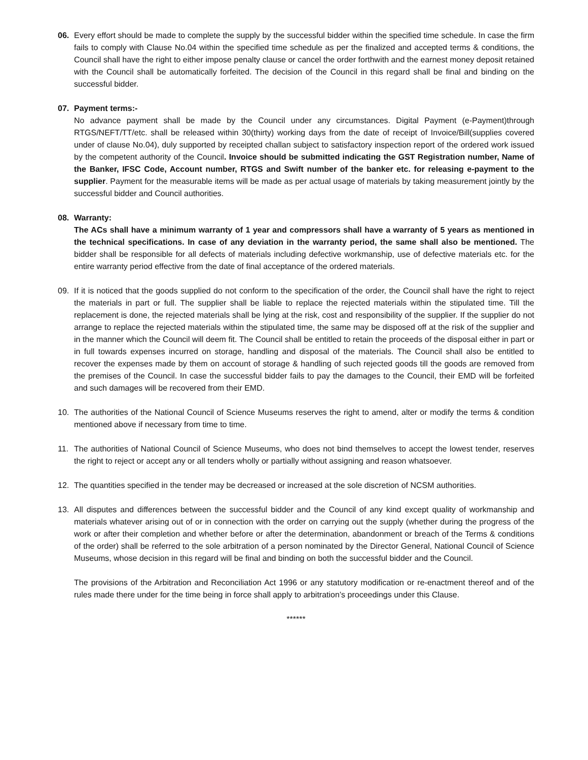06. Every effort should be made to complete the supply by the successful bidder within the specified time schedule. In case the firm fails to comply with Clause No.04 within the specified time schedule as per the finalized and accepted terms & conditions, the Council shall have the right to either impose penalty clause or cancel the order forthwith and the earnest money deposit retained with the Council shall be automatically forfeited. The decision of the Council in this regard shall be final and binding on the successful bidder.
07. Payment terms:-
No advance payment shall be made by the Council under any circumstances. Digital Payment (e-Payment)through RTGS/NEFT/TT/etc. shall be released within 30(thirty) working days from the date of receipt of Invoice/Bill(supplies covered under of clause No.04), duly supported by receipted challan subject to satisfactory inspection report of the ordered work issued by the competent authority of the Council. Invoice should be submitted indicating the GST Registration number, Name of the Banker, IFSC Code, Account number, RTGS and Swift number of the banker etc. for releasing e-payment to the supplier. Payment for the measurable items will be made as per actual usage of materials by taking measurement jointly by the successful bidder and Council authorities.
08. Warranty:
The ACs shall have a minimum warranty of 1 year and compressors shall have a warranty of 5 years as mentioned in the technical specifications. In case of any deviation in the warranty period, the same shall also be mentioned. The bidder shall be responsible for all defects of materials including defective workmanship, use of defective materials etc. for the entire warranty period effective from the date of final acceptance of the ordered materials.
09. If it is noticed that the goods supplied do not conform to the specification of the order, the Council shall have the right to reject the materials in part or full. The supplier shall be liable to replace the rejected materials within the stipulated time. Till the replacement is done, the rejected materials shall be lying at the risk, cost and responsibility of the supplier. If the supplier do not arrange to replace the rejected materials within the stipulated time, the same may be disposed off at the risk of the supplier and in the manner which the Council will deem fit. The Council shall be entitled to retain the proceeds of the disposal either in part or in full towards expenses incurred on storage, handling and disposal of the materials. The Council shall also be entitled to recover the expenses made by them on account of storage & handling of such rejected goods till the goods are removed from the premises of the Council. In case the successful bidder fails to pay the damages to the Council, their EMD will be forfeited and such damages will be recovered from their EMD.
10. The authorities of the National Council of Science Museums reserves the right to amend, alter or modify the terms & condition mentioned above if necessary from time to time.
11. The authorities of National Council of Science Museums, who does not bind themselves to accept the lowest tender, reserves the right to reject or accept any or all tenders wholly or partially without assigning and reason whatsoever.
12. The quantities specified in the tender may be decreased or increased at the sole discretion of NCSM authorities.
13. All disputes and differences between the successful bidder and the Council of any kind except quality of workmanship and materials whatever arising out of or in connection with the order on carrying out the supply (whether during the progress of the work or after their completion and whether before or after the determination, abandonment or breach of the Terms & conditions of the order) shall be referred to the sole arbitration of a person nominated by the Director General, National Council of Science Museums, whose decision in this regard will be final and binding on both the successful bidder and the Council.
The provisions of the Arbitration and Reconciliation Act 1996 or any statutory modification or re-enactment thereof and of the rules made there under for the time being in force shall apply to arbitration’s proceedings under this Clause.
******